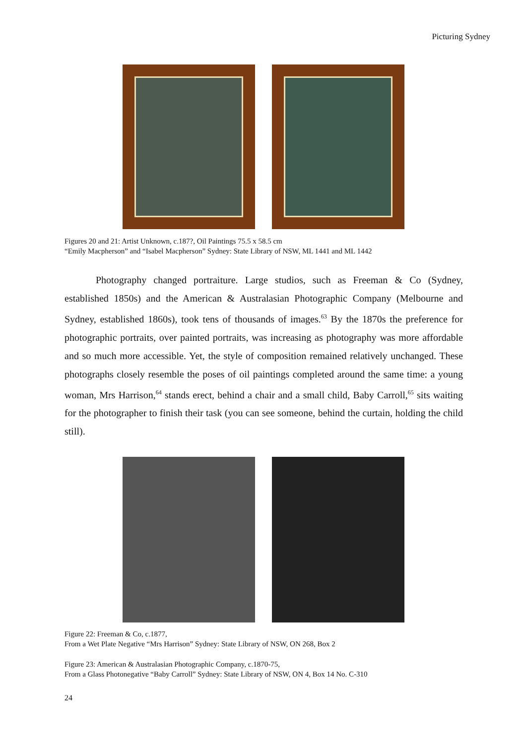Picturing Sydney
Figures 20 and 21: Artist Unknown, c.187?, Oil Paintings 75.5 x 58.5 cm
“Emily Macpherson” and “Isabel Macpherson” Sydney: State Library of NSW, ML 1441 and ML 1442
Photography changed portraiture. Large studios, such as Freeman & Co (Sydney, established 1850s) and the American & Australasian Photographic Company (Melbourne and Sydney, established 1860s), took tens of thousands of images.<sup>63</sup> By the 1870s the preference for photographic portraits, over painted portraits, was increasing as photography was more affordable and so much more accessible. Yet, the style of composition remained relatively unchanged. These photographs closely resemble the poses of oil paintings completed around the same time: a young woman, Mrs Harrison,<sup>64</sup> stands erect, behind a chair and a small child, Baby Carroll,<sup>65</sup> sits waiting for the photographer to finish their task (you can see someone, behind the curtain, holding the child still).
Figure 22: Freeman & Co, c.1877,
From a Wet Plate Negative “Mrs Harrison” Sydney: State Library of NSW, ON 268, Box 2
Figure 23: American & Australasian Photographic Company, c.1870-75,
From a Glass Photonegative “Baby Carroll” Sydney: State Library of NSW, ON 4, Box 14 No. C-310
24